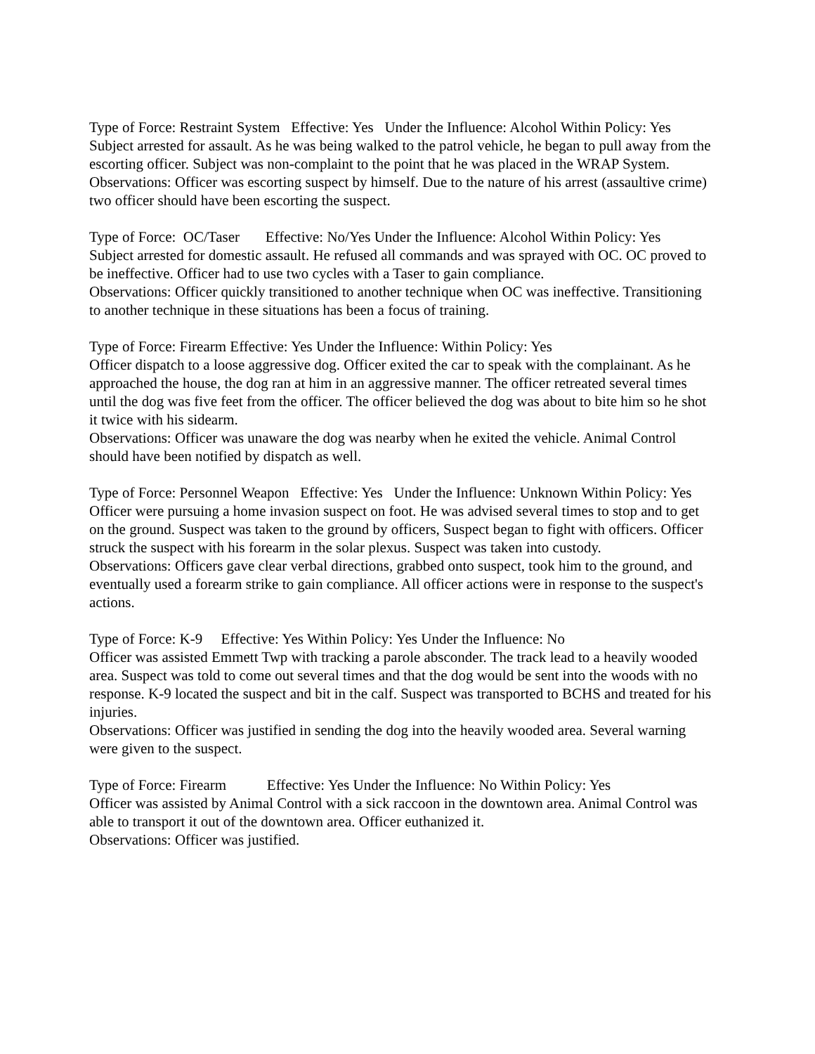Type of Force: Restraint System Effective: Yes Under the Influence: Alcohol Within Policy: Yes
Subject arrested for assault. As he was being walked to the patrol vehicle, he began to pull away from the escorting officer. Subject was non-complaint to the point that he was placed in the WRAP System.
Observations: Officer was escorting suspect by himself. Due to the nature of his arrest (assaultive crime) two officer should have been escorting the suspect.
Type of Force: OC/Taser Effective: No/Yes Under the Influence: Alcohol Within Policy: Yes
Subject arrested for domestic assault. He refused all commands and was sprayed with OC. OC proved to be ineffective. Officer had to use two cycles with a Taser to gain compliance.
Observations: Officer quickly transitioned to another technique when OC was ineffective. Transitioning to another technique in these situations has been a focus of training.
Type of Force: Firearm Effective: Yes Under the Influence: Within Policy: Yes
Officer dispatch to a loose aggressive dog. Officer exited the car to speak with the complainant. As he approached the house, the dog ran at him in an aggressive manner. The officer retreated several times until the dog was five feet from the officer. The officer believed the dog was about to bite him so he shot it twice with his sidearm.
Observations: Officer was unaware the dog was nearby when he exited the vehicle. Animal Control should have been notified by dispatch as well.
Type of Force: Personnel Weapon Effective: Yes Under the Influence: Unknown Within Policy: Yes
Officer were pursuing a home invasion suspect on foot. He was advised several times to stop and to get on the ground. Suspect was taken to the ground by officers, Suspect began to fight with officers. Officer struck the suspect with his forearm in the solar plexus. Suspect was taken into custody.
Observations: Officers gave clear verbal directions, grabbed onto suspect, took him to the ground, and eventually used a forearm strike to gain compliance. All officer actions were in response to the suspect's actions.
Type of Force: K-9 Effective: Yes Within Policy: Yes Under the Influence: No
Officer was assisted Emmett Twp with tracking a parole absconder. The track lead to a heavily wooded area. Suspect was told to come out several times and that the dog would be sent into the woods with no response. K-9 located the suspect and bit in the calf. Suspect was transported to BCHS and treated for his injuries.
Observations: Officer was justified in sending the dog into the heavily wooded area. Several warning were given to the suspect.
Type of Force: Firearm Effective: Yes Under the Influence: No Within Policy: Yes
Officer was assisted by Animal Control with a sick raccoon in the downtown area. Animal Control was able to transport it out of the downtown area. Officer euthanized it.
Observations: Officer was justified.